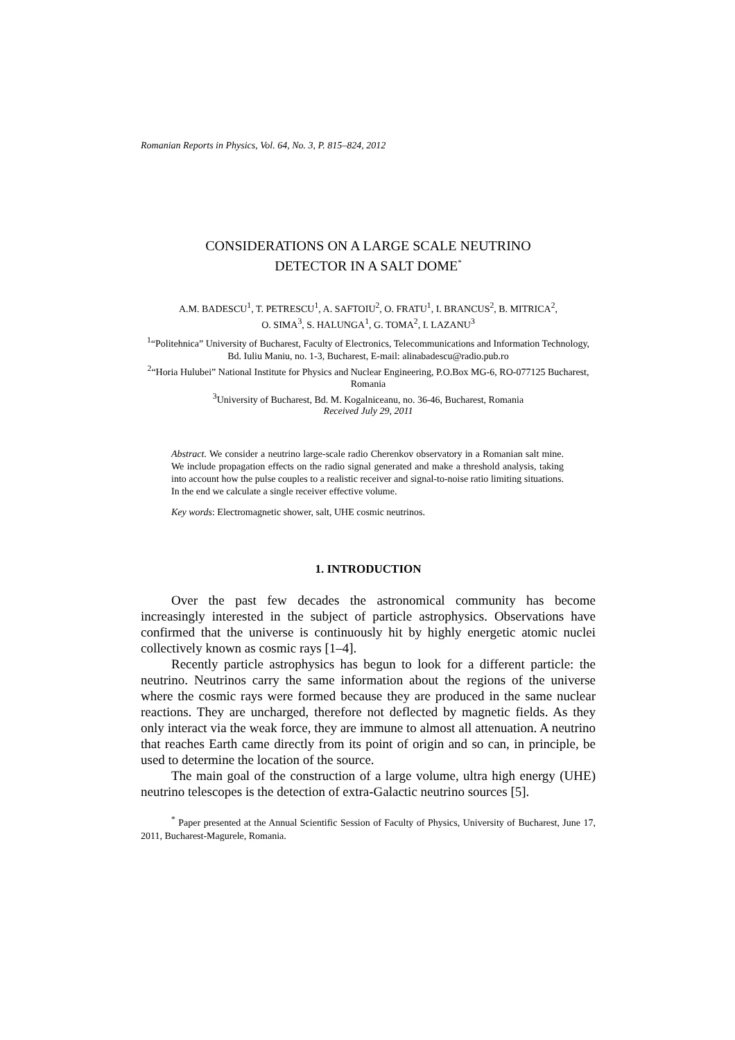Romanian Reports in Physics, Vol. 64, No. 3, P. 815–824, 2012
CONSIDERATIONS ON A LARGE SCALE NEUTRINO
DETECTOR IN A SALT DOME<sup>*</sup>
A.M. BADESCU<sup>1</sup>, T. PETRESCU<sup>1</sup>, A. SAFTOIU<sup>2</sup>, O. FRATU<sup>1</sup>, I. BRANCUS<sup>2</sup>, B. MITRICA<sup>2</sup>,
O. SIMA<sup>3</sup>, S. HALUNGA<sup>1</sup>, G. TOMA<sup>2</sup>, I. LAZANU<sup>3</sup>
<sup>1</sup> “Politehnica” University of Bucharest, Faculty of Electronics, Telecommunications and Information Technology, Bd. Iuliu Maniu, no. 1-3, Bucharest, E-mail: alinabadescu@radio.pub.ro
<sup>2</sup> “Horia Hulubei” National Institute for Physics and Nuclear Engineering, P.O.Box MG-6, RO-077125 Bucharest, Romania
<sup>3</sup> University of Bucharest, Bd. M. Kogalniceanu, no. 36-46, Bucharest, Romania
Received July 29, 2011
Abstract. We consider a neutrino large-scale radio Cherenkov observatory in a Romanian salt mine. We include propagation effects on the radio signal generated and make a threshold analysis, taking into account how the pulse couples to a realistic receiver and signal-to-noise ratio limiting situations. In the end we calculate a single receiver effective volume.
Key words: Electromagnetic shower, salt, UHE cosmic neutrinos.
1. INTRODUCTION
Over the past few decades the astronomical community has become increasingly interested in the subject of particle astrophysics. Observations have confirmed that the universe is continuously hit by highly energetic atomic nuclei collectively known as cosmic rays [1–4].
Recently particle astrophysics has begun to look for a different particle: the neutrino. Neutrinos carry the same information about the regions of the universe where the cosmic rays were formed because they are produced in the same nuclear reactions. They are uncharged, therefore not deflected by magnetic fields. As they only interact via the weak force, they are immune to almost all attenuation. A neutrino that reaches Earth came directly from its point of origin and so can, in principle, be used to determine the location of the source.
The main goal of the construction of a large volume, ultra high energy (UHE) neutrino telescopes is the detection of extra-Galactic neutrino sources [5].
<sup>*</sup> Paper presented at the Annual Scientific Session of Faculty of Physics, University of Bucharest, June 17, 2011, Bucharest-Magurele, Romania.